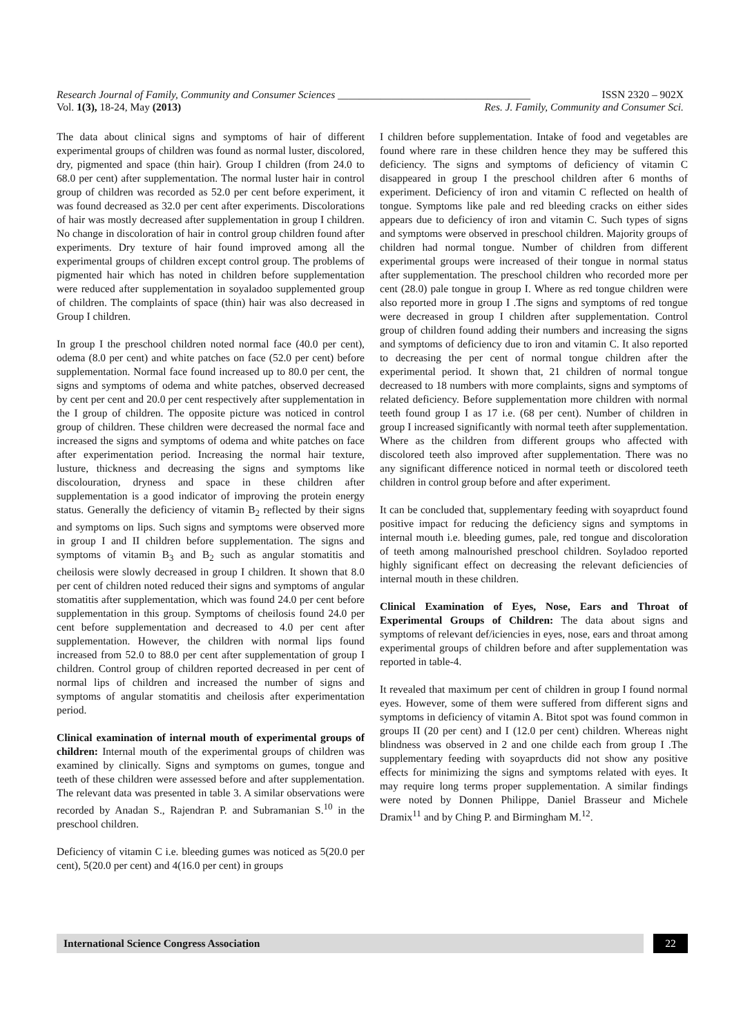Research Journal of Family, Community and Consumer Sciences ____________________________________ ISSN 2320 – 902X
Vol. 1(3), 18-24, May (2013) Res. J. Family, Community and Consumer Sci.
The data about clinical signs and symptoms of hair of different experimental groups of children was found as normal luster, discolored, dry, pigmented and space (thin hair). Group I children (from 24.0 to 68.0 per cent) after supplementation. The normal luster hair in control group of children was recorded as 52.0 per cent before experiment, it was found decreased as 32.0 per cent after experiments. Discolorations of hair was mostly decreased after supplementation in group I children. No change in discoloration of hair in control group children found after experiments. Dry texture of hair found improved among all the experimental groups of children except control group. The problems of pigmented hair which has noted in children before supplementation were reduced after supplementation in soyaladoo supplemented group of children. The complaints of space (thin) hair was also decreased in Group I children.
In group I the preschool children noted normal face (40.0 per cent), odema (8.0 per cent) and white patches on face (52.0 per cent) before supplementation. Normal face found increased up to 80.0 per cent, the signs and symptoms of odema and white patches, observed decreased by cent per cent and 20.0 per cent respectively after supplementation in the I group of children. The opposite picture was noticed in control group of children. These children were decreased the normal face and increased the signs and symptoms of odema and white patches on face after experimentation period. Increasing the normal hair texture, lusture, thickness and decreasing the signs and symptoms like discolouration, dryness and space in these children after supplementation is a good indicator of improving the protein energy status. Generally the deficiency of vitamin B<sub>2</sub> reflected by their signs and symptoms on lips. Such signs and symptoms were observed more in group I and II children before supplementation. The signs and symptoms of vitamin B<sub>3</sub> and B<sub>2</sub> such as angular stomatitis and cheilosis were slowly decreased in group I children. It shown that 8.0 per cent of children noted reduced their signs and symptoms of angular stomatitis after supplementation, which was found 24.0 per cent before supplementation in this group. Symptoms of cheilosis found 24.0 per cent before supplementation and decreased to 4.0 per cent after supplementation. However, the children with normal lips found increased from 52.0 to 88.0 per cent after supplementation of group I children. Control group of children reported decreased in per cent of normal lips of children and increased the number of signs and symptoms of angular stomatitis and cheilosis after experimentation period.
Clinical examination of internal mouth of experimental groups of children: Internal mouth of the experimental groups of children was examined by clinically. Signs and symptoms on gumes, tongue and teeth of these children were assessed before and after supplementation. The relevant data was presented in table 3. A similar observations were recorded by Anadan S., Rajendran P. and Subramanian S.<sup>10</sup> in the preschool children.
Deficiency of vitamin C i.e. bleeding gumes was noticed as 5(20.0 per cent), 5(20.0 per cent) and 4(16.0 per cent) in groups
I children before supplementation. Intake of food and vegetables are found where rare in these children hence they may be suffered this deficiency. The signs and symptoms of deficiency of vitamin C disappeared in group I the preschool children after 6 months of experiment. Deficiency of iron and vitamin C reflected on health of tongue. Symptoms like pale and red bleeding cracks on either sides appears due to deficiency of iron and vitamin C. Such types of signs and symptoms were observed in preschool children. Majority groups of children had normal tongue. Number of children from different experimental groups were increased of their tongue in normal status after supplementation. The preschool children who recorded more per cent (28.0) pale tongue in group I. Where as red tongue children were also reported more in group I .The signs and symptoms of red tongue were decreased in group I children after supplementation. Control group of children found adding their numbers and increasing the signs and symptoms of deficiency due to iron and vitamin C. It also reported to decreasing the per cent of normal tongue children after the experimental period. It shown that, 21 children of normal tongue decreased to 18 numbers with more complaints, signs and symptoms of related deficiency. Before supplementation more children with normal teeth found group I as 17 i.e. (68 per cent). Number of children in group I increased significantly with normal teeth after supplementation. Where as the children from different groups who affected with discolored teeth also improved after supplementation. There was no any significant difference noticed in normal teeth or discolored teeth children in control group before and after experiment.
It can be concluded that, supplementary feeding with soyaprduct found positive impact for reducing the deficiency signs and symptoms in internal mouth i.e. bleeding gumes, pale, red tongue and discoloration of teeth among malnourished preschool children. Soyladoo reported highly significant effect on decreasing the relevant deficiencies of internal mouth in these children.
Clinical Examination of Eyes, Nose, Ears and Throat of Experimental Groups of Children: The data about signs and symptoms of relevant def/iciencies in eyes, nose, ears and throat among experimental groups of children before and after supplementation was reported in table-4.
It revealed that maximum per cent of children in group I found normal eyes. However, some of them were suffered from different signs and symptoms in deficiency of vitamin A. Bitot spot was found common in groups II (20 per cent) and I (12.0 per cent) children. Whereas night blindness was observed in 2 and one childe each from group I .The supplementary feeding with soyaprducts did not show any positive effects for minimizing the signs and symptoms related with eyes. It may require long terms proper supplementation. A similar findings were noted by Donnen Philippe, Daniel Brasseur and Michele Dramix<sup>11</sup> and by Ching P. and Birmingham M.<sup>12</sup>.
International Science Congress Association
22